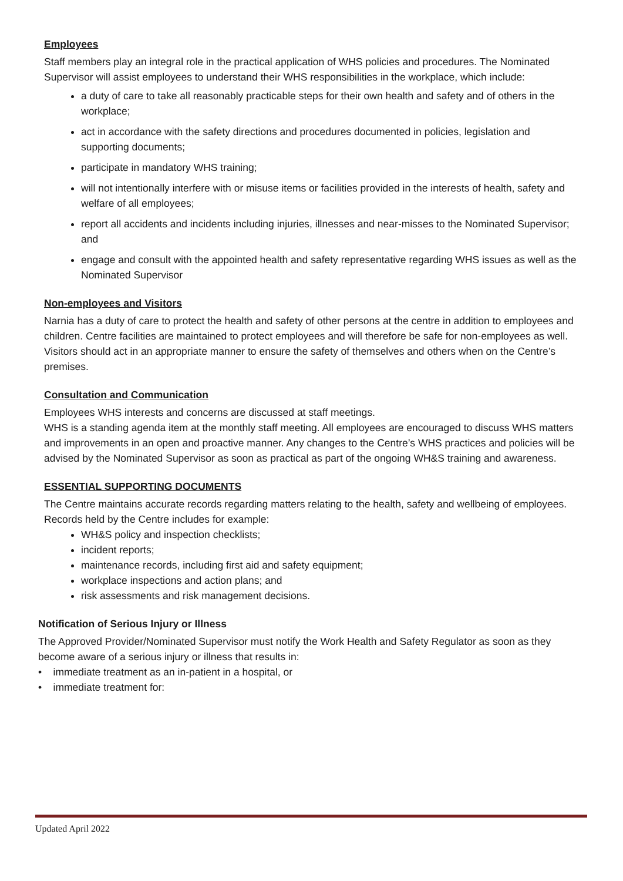Employees
Staff members play an integral role in the practical application of WHS policies and procedures. The Nominated Supervisor will assist employees to understand their WHS responsibilities in the workplace, which include:
a duty of care to take all reasonably practicable steps for their own health and safety and of others in the workplace;
act in accordance with the safety directions and procedures documented in policies, legislation and supporting documents;
participate in mandatory WHS training;
will not intentionally interfere with or misuse items or facilities provided in the interests of health, safety and welfare of all employees;
report all accidents and incidents including injuries, illnesses and near-misses to the Nominated Supervisor; and
engage and consult with the appointed health and safety representative regarding WHS issues as well as the Nominated Supervisor
Non-employees and Visitors
Narnia has a duty of care to protect the health and safety of other persons at the centre in addition to employees and children. Centre facilities are maintained to protect employees and will therefore be safe for non-employees as well.
Visitors should act in an appropriate manner to ensure the safety of themselves and others when on the Centre’s premises.
Consultation and Communication
Employees WHS interests and concerns are discussed at staff meetings.
WHS is a standing agenda item at the monthly staff meeting. All employees are encouraged to discuss WHS matters and improvements in an open and proactive manner. Any changes to the Centre’s WHS practices and policies will be advised by the Nominated Supervisor as soon as practical as part of the ongoing WH&S training and awareness.
ESSENTIAL SUPPORTING DOCUMENTS
The Centre maintains accurate records regarding matters relating to the health, safety and wellbeing of employees. Records held by the Centre includes for example:
WH&S policy and inspection checklists;
incident reports;
maintenance records, including first aid and safety equipment;
workplace inspections and action plans; and
risk assessments and risk management decisions.
Notification of Serious Injury or Illness
The Approved Provider/Nominated Supervisor must notify the Work Health and Safety Regulator as soon as they become aware of a serious injury or illness that results in:
• immediate treatment as an in-patient in a hospital, or
• immediate treatment for:
Updated April 2022